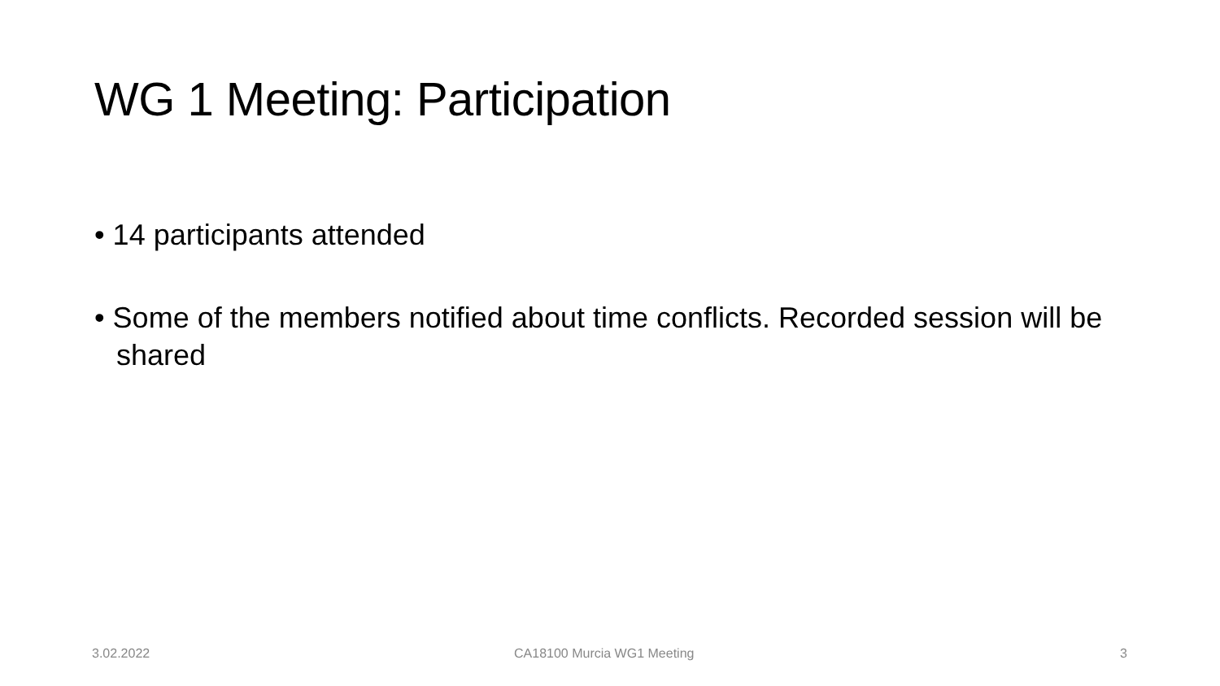WG 1 Meeting: Participation
• 14 participants attended
• Some of the members notified about time conflicts. Recorded session will be shared
3.02.2022 CA18100 Murcia WG1 Meeting 3